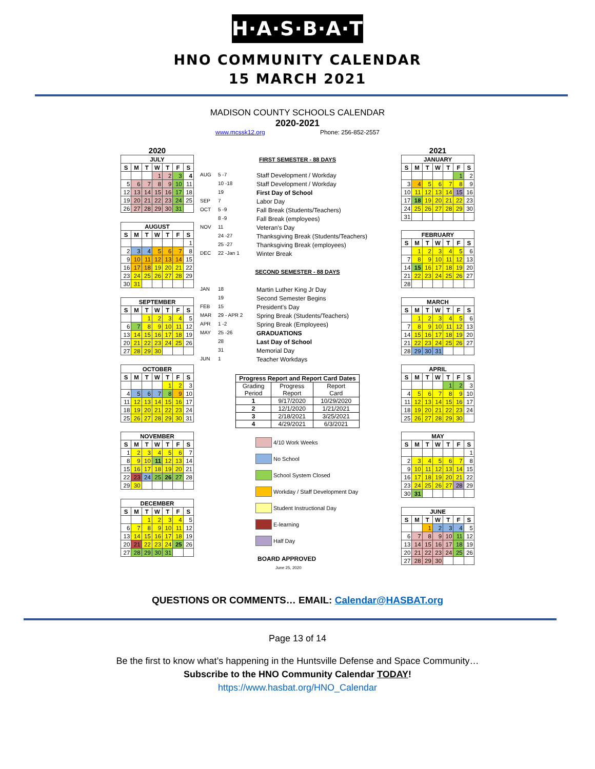H·A·S·B·A·T
HNO COMMUNITY CALENDAR
15 MARCH 2021
MADISON COUNTY SCHOOLS CALENDAR
2020-2021
www.mcssk12.org Phone: 256-852-2557
2020
| JULY | | | | | | |
| S | M | T | W | T | F | S |
| | | | 1 | 2 | 3 | 4 |
| 5 | 6 | 7 | 8 | 9 | 10 | 11 |
| 12 | 13 | 14 | 15 | 16 | 17 | 18 |
| 19 | 20 | 21 | 22 | 23 | 24 | 25 |
| 26 | 27 | 28 | 29 | 30 | 31 | |
| AUGUST | | | | | | |
| S | M | T | W | T | F | S |
| | | | | | | 1 |
| 2 | 3 | 4 | 5 | 6 | 7 | 8 |
| 9 | 10 | 11 | 12 | 13 | 14 | 15 |
| 16 | 17 | 18 | 19 | 20 | 21 | 22 |
| 23 | 24 | 25 | 26 | 27 | 28 | 29 |
| 30 | 31 | | | | | |
| SEPTEMBER | | | | | | |
| S | M | T | W | T | F | S |
| | | 1 | 2 | 3 | 4 | 5 |
| 6 | 7 | 8 | 9 | 10 | 11 | 12 |
| 13 | 14 | 15 | 16 | 17 | 18 | 19 |
| 20 | 21 | 22 | 23 | 24 | 25 | 26 |
| 27 | 28 | 29 | 30 | | | |
| OCTOBER | | | | | | |
| S | M | T | W | T | F | S |
| | | | | 1 | 2 | 3 |
| 4 | 5 | 6 | 7 | 8 | 9 | 10 |
| 11 | 12 | 13 | 14 | 15 | 16 | 17 |
| 18 | 19 | 20 | 21 | 22 | 23 | 24 |
| 25 | 26 | 27 | 28 | 29 | 30 | 31 |
| NOVEMBER | | | | | | |
| S | M | T | W | T | F | S |
| 1 | 2 | 3 | 4 | 5 | 6 | 7 |
| 8 | 9 | 10 | 11 | 12 | 13 | 14 |
| 15 | 16 | 17 | 18 | 19 | 20 | 21 |
| 22 | 23 | 24 | 25 | 26 | 27 | 28 |
| 29 | 30 | | | | | |
| DECEMBER | | | | | | |
| S | M | T | W | T | F | S |
| | | 1 | 2 | 3 | 4 | 5 |
| 6 | 7 | 8 | 9 | 10 | 11 | 12 |
| 13 | 14 | 15 | 16 | 17 | 18 | 19 |
| 20 | 21 | 22 | 23 | 24 | 25 | 26 |
| 27 | 28 | 29 | 30 | 31 | | |
FIRST SEMESTER - 88 DAYS
AUG 5 -7 Staff Development / Workday 10 -18 Staff Development / Workday 19 First Day of School SEP 7 Labor Day OCT 5 -9 Fall Break (Students/Teachers) 8 -9 Fall Break (employees) NOV 11 Veteran's Day 24 -27 Thanksgiving Break (Students/Teachers) 25 -27 Thanksgiving Break (employees) DEC 22 -Jan 1 Winter Break
SECOND SEMESTER - 88 DAYS
JAN 18 Martin Luther King Jr Day 19 Second Semester Begins FEB 15 President's Day MAR 29 - APR 2 Spring Break (Students/Teachers) APR 1 -2 Spring Break (Employees) MAY 25 -26 GRADUATIONS 28 Last Day of School 31 Memorial Day JUN 1 Teacher Workdays
| Progress Report and Report Card Dates | | |
| --- | --- | --- |
| Grading Period | Progress Report | Report Card |
| 1 | 9/17/2020 | 10/29/2020 |
| 2 | 12/1/2020 | 1/21/2021 |
| 3 | 2/18/2021 | 3/25/2021 |
| 4 | 4/29/2021 | 6/3/2021 |
4/10 Work Weeks
No School
School System Closed
Workday / Staff Development Day
Student Instructional Day
E-learning
Half Day
BOARD APPROVED
June 25, 2020
2021
| JANUARY | | | | | | |
| S | M | T | W | T | F | S |
| | | | | | 1 | 2 |
| 3 | 4 | 5 | 6 | 7 | 8 | 9 |
| 10 | 11 | 12 | 13 | 14 | 15 | 16 |
| 17 | 18 | 19 | 20 | 21 | 22 | 23 |
| 24 | 25 | 26 | 27 | 28 | 29 | 30 |
| 31 | | | | | | |
| FEBRUARY | | | | | | |
| S | M | T | W | T | F | S |
| | 1 | 2 | 3 | 4 | 5 | 6 |
| 7 | 8 | 9 | 10 | 11 | 12 | 13 |
| 14 | 15 | 16 | 17 | 18 | 19 | 20 |
| 21 | 22 | 23 | 24 | 25 | 26 | 27 |
| 28 | | | | | | |
| MARCH | | | | | | |
| S | M | T | W | T | F | S |
| | 1 | 2 | 3 | 4 | 5 | 6 |
| 7 | 8 | 9 | 10 | 11 | 12 | 13 |
| 14 | 15 | 16 | 17 | 18 | 19 | 20 |
| 21 | 22 | 23 | 24 | 25 | 26 | 27 |
| 28 | 29 | 30 | 31 | | | |
| APRIL | | | | | | |
| S | M | T | W | T | F | S |
| | | | | 1 | 2 | 3 |
| 4 | 5 | 6 | 7 | 8 | 9 | 10 |
| 11 | 12 | 13 | 14 | 15 | 16 | 17 |
| 18 | 19 | 20 | 21 | 22 | 23 | 24 |
| 25 | 26 | 27 | 28 | 29 | 30 | |
| MAY | | | | | | |
| S | M | T | W | T | F | S |
| | | | | | | 1 |
| 2 | 3 | 4 | 5 | 6 | 7 | 8 |
| 9 | 10 | 11 | 12 | 13 | 14 | 15 |
| 16 | 17 | 18 | 19 | 20 | 21 | 22 |
| 23 | 24 | 25 | 26 | 27 | 28 | 29 |
| 30 | 31 | | | | | |
| JUNE | | | | | | |
| S | M | T | W | T | F | S |
| | | 1 | 2 | 3 | 4 | 5 |
| 6 | 7 | 8 | 9 | 10 | 11 | 12 |
| 13 | 14 | 15 | 16 | 17 | 18 | 19 |
| 20 | 21 | 22 | 23 | 24 | 25 | 26 |
| 27 | 28 | 29 | 30 | | | |
QUESTIONS OR COMMENTS… EMAIL: Calendar@HASBAT.org
Page 13 of 14
Be the first to know what’s happening in the Huntsville Defense and Space Community…
Subscribe to the HNO Community Calendar TODAY!
https://www.hasbat.org/HNO_Calendar